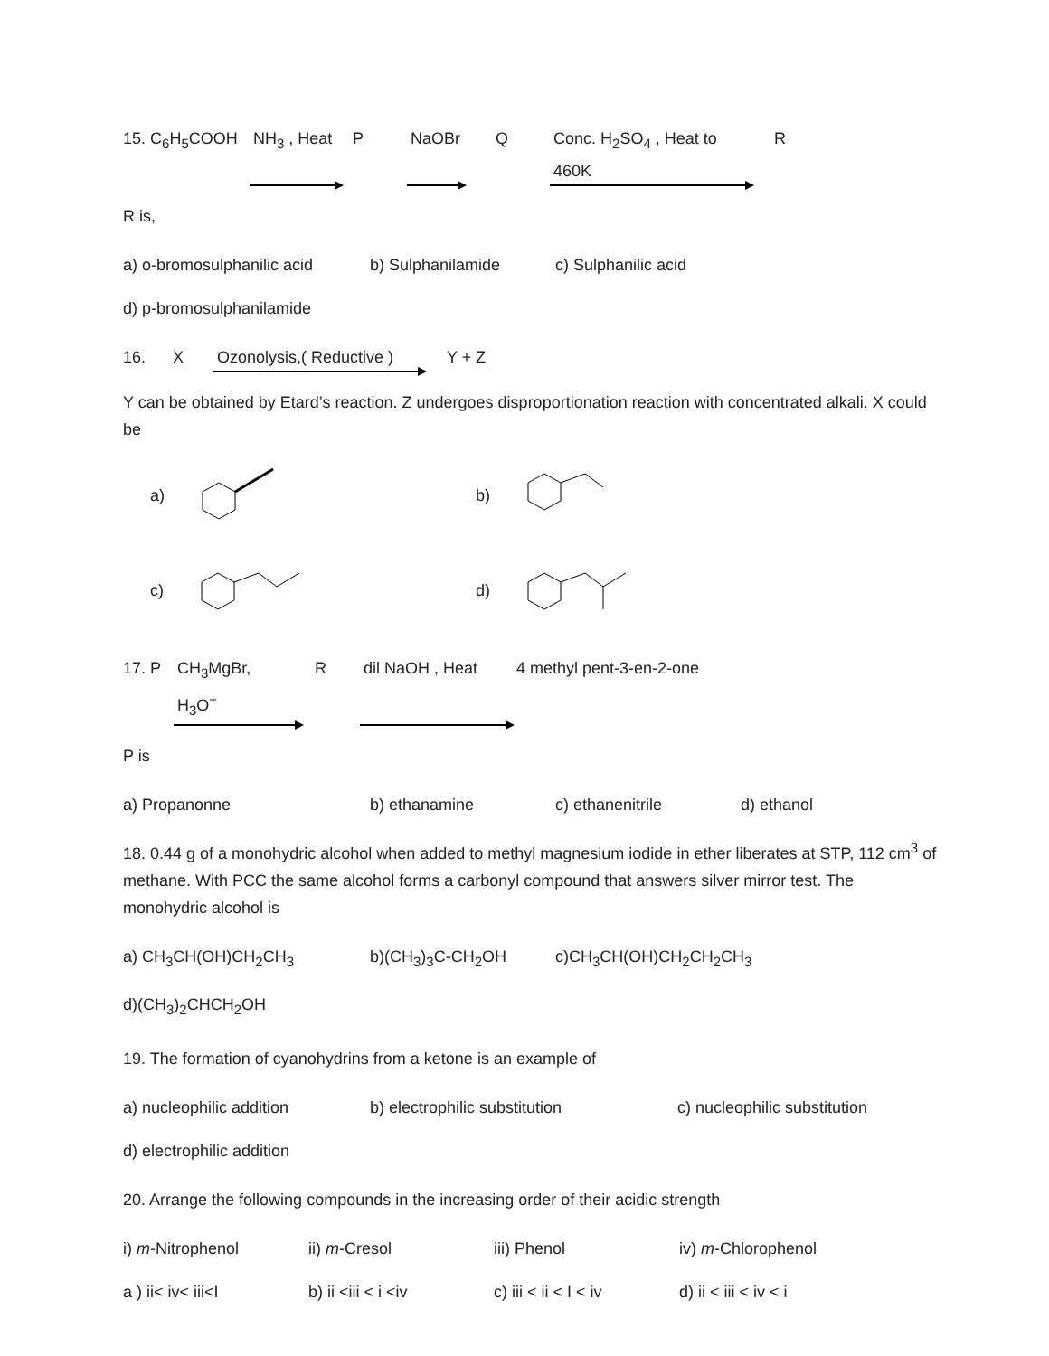15. C<sub>6</sub>H<sub>5</sub>COOH NH<sub>3</sub> , Heat P NaOBr Q Conc. H<sub>2</sub>SO<sub>4</sub> , Heat to 460K R
R is,
a) o-bromosulphanilic acid b) Sulphanilamide c) Sulphanilic acid
d) p-bromosulphanilamide
16. X Ozonolysis,( Reductive ) Y + Z
Y can be obtained by Etard’s reaction. Z undergoes disproportionation reaction with concentrated alkali. X could be
a)
b)
c)
d)
17. P CH<sub>3</sub>MgBr, H<sub>3</sub>O<sup>+</sup> R dil NaOH , Heat 4 methyl pent-3-en-2-one
P is
a) Propanonne b) ethanamine c) ethanenitrile d) ethanol
18. 0.44 g of a monohydric alcohol when added to methyl magnesium iodide in ether liberates at STP, 112 cm<sup>3</sup> of methane. With PCC the same alcohol forms a carbonyl compound that answers silver mirror test. The monohydric alcohol is
a) CH<sub>3</sub>CH(OH)CH<sub>2</sub>CH<sub>3</sub> b)(CH<sub>3</sub>)<sub>3</sub>C-CH<sub>2</sub>OH c)CH<sub>3</sub>CH(OH)CH<sub>2</sub>CH<sub>2</sub>CH<sub>3</sub>
d)(CH<sub>3</sub>)<sub>2</sub>CHCH<sub>2</sub>OH
19. The formation of cyanohydrins from a ketone is an example of
a) nucleophilic addition b) electrophilic substitution c) nucleophilic substitution
d) electrophilic addition
20. Arrange the following compounds in the increasing order of their acidic strength
i) m-Nitrophenol ii) m-Cresol iii) Phenol iv) m-Chlorophenol
a ) ii< iv< iii<I b) ii <iii < i <iv c) iii < ii < I < iv d) ii < iii < iv < i